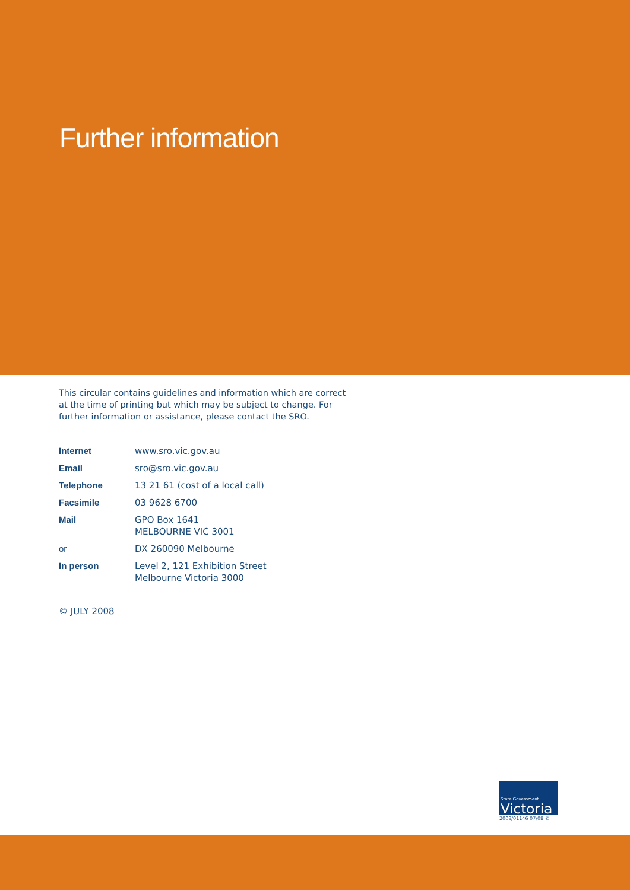Further information
This circular contains guidelines and information which are correct at the time of printing but which may be subject to change. For further information or assistance, please contact the SRO.
| Internet | www.sro.vic.gov.au |
| Email | sro@sro.vic.gov.au |
| Telephone | 13 21 61 (cost of a local call) |
| Facsimile | 03 9628 6700 |
| Mail | GPO Box 1641 MELBOURNE VIC 3001 |
| or | DX 260090 Melbourne |
| In person | Level 2, 121 Exhibition Street Melbourne Victoria 3000 |
© JULY 2008
State Government
Victoria
2008/01146 07/08 ©